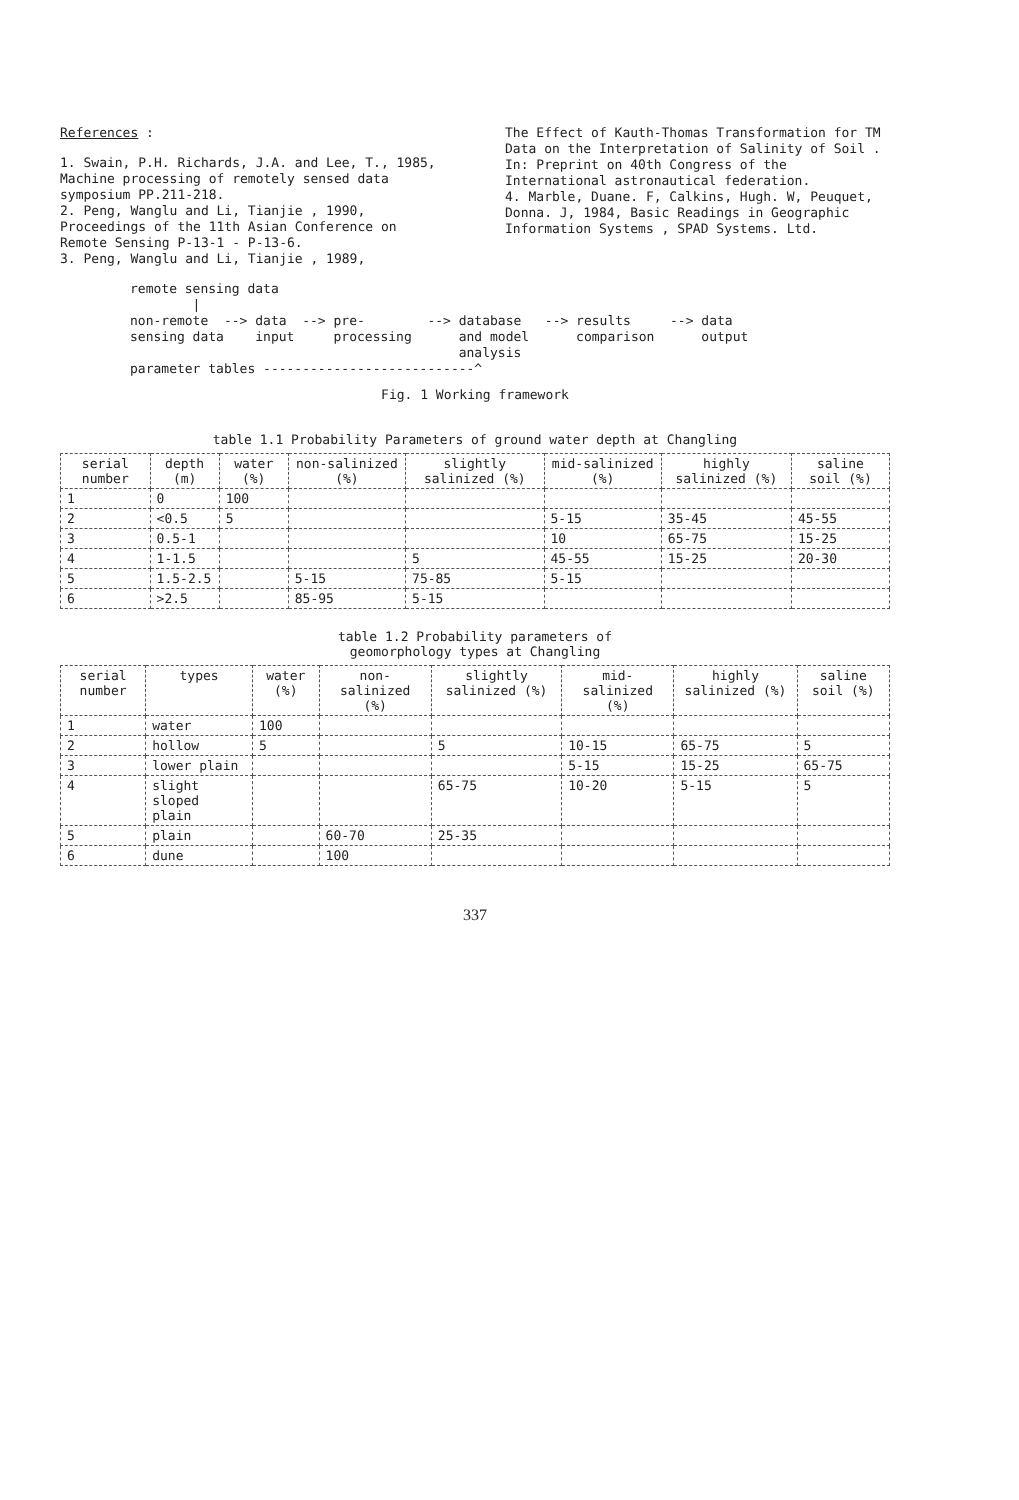References :
1. Swain, P.H. Richards, J.A. and Lee, T., 1985, Machine processing of remotely sensed data symposium PP.211-218.
2. Peng, Wanglu and Li, Tianjie , 1990, Proceedings of the 11th Asian Conference on Remote Sensing P-13-1 - P-13-6.
3. Peng, Wanglu and Li, Tianjie , 1989,
The Effect of Kauth-Thomas Transformation for TM Data on the Interpretation of Salinity of Soil . In: Preprint on 40th Congress of the International astronautical federation.
4. Marble, Duane. F, Calkins, Hugh. W, Peuquet, Donna. J, 1984, Basic Readings in Geographic Information Systems , SPAD Systems. Ltd.
remote sensing data
        |
non-remote  --> data  --> pre-        --> database   --> results     --> data
sensing data    input     processing      and model      comparison      output
                                          analysis
parameter tables ---------------------------^
Fig. 1 Working framework
table 1.1 Probability Parameters of ground water depth at Changling
| serial number | depth (m) | water (%) | non-salinized (%) | slightly salinized (%) | mid-salinized (%) | highly salinized (%) | saline soil (%) |
| --- | --- | --- | --- | --- | --- | --- | --- |
| 1 | 0 | 100 | | | | | |
| 2 | <0.5 | 5 | | | 5-15 | 35-45 | 45-55 |
| 3 | 0.5-1 | | | | 10 | 65-75 | 15-25 |
| 4 | 1-1.5 | | | 5 | 45-55 | 15-25 | 20-30 |
| 5 | 1.5-2.5 | | 5-15 | 75-85 | 5-15 | | |
| 6 | >2.5 | | 85-95 | 5-15 | | | |
table 1.2 Probability parameters of
geomorphology types at Changling
| serial number | types | water (%) | non-salinized (%) | slightly salinized (%) | mid-salinized (%) | highly salinized (%) | saline soil (%) |
| --- | --- | --- | --- | --- | --- | --- | --- |
| 1 | water | 100 | | | | | |
| 2 | hollow | 5 | | 5 | 10-15 | 65-75 | 5 |
| 3 | lower plain | | | | 5-15 | 15-25 | 65-75 |
| 4 | slight sloped plain | | | 65-75 | 10-20 | 5-15 | 5 |
| 5 | plain | | 60-70 | 25-35 | | | |
| 6 | dune | | 100 | | | | |
337